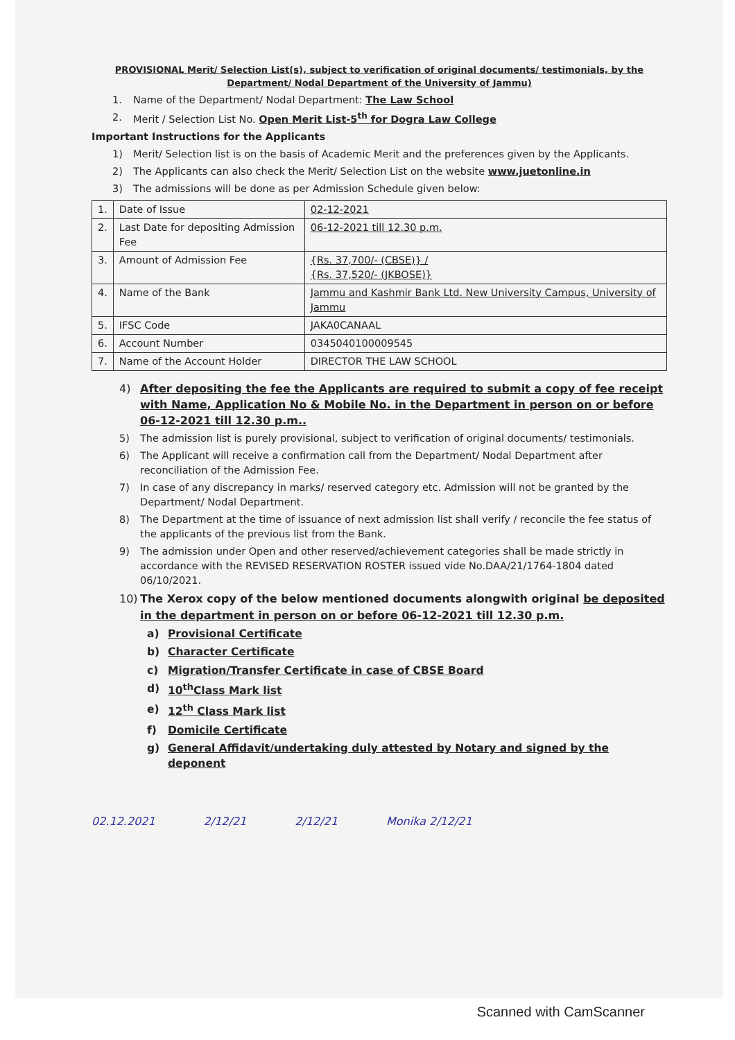PROVISIONAL Merit/ Selection List(s), subject to verification of original documents/ testimonials, by the Department/ Nodal Department of the University of Jammu)
1. Name of the Department/ Nodal Department: The Law School
2. Merit / Selection List No. Open Merit List-5<sup>th</sup> for Dogra Law College
Important Instructions for the Applicants
1) Merit/ Selection list is on the basis of Academic Merit and the preferences given by the Applicants.
2) The Applicants can also check the Merit/ Selection List on the website www.juetonline.in
3) The admissions will be done as per Admission Schedule given below:
| 1. | Date of Issue | 02-12-2021 |
| 2. | Last Date for depositing Admission Fee | 06-12-2021 till 12.30 p.m. |
| 3. | Amount of Admission Fee | {Rs. 37,700/- (CBSE)} / {Rs. 37,520/- (JKBOSE)} |
| 4. | Name of the Bank | Jammu and Kashmir Bank Ltd. New University Campus, University of Jammu |
| 5. | IFSC Code | JAKA0CANAAL |
| 6. | Account Number | 0345040100009545 |
| 7. | Name of the Account Holder | DIRECTOR THE LAW SCHOOL |
4) After depositing the fee the Applicants are required to submit a copy of fee receipt with Name, Application No & Mobile No. in the Department in person on or before 06-12-2021 till 12.30 p.m..
5) The admission list is purely provisional, subject to verification of original documents/ testimonials.
6) The Applicant will receive a confirmation call from the Department/ Nodal Department after reconciliation of the Admission Fee.
7) In case of any discrepancy in marks/ reserved category etc. Admission will not be granted by the Department/ Nodal Department.
8) The Department at the time of issuance of next admission list shall verify / reconcile the fee status of the applicants of the previous list from the Bank.
9) The admission under Open and other reserved/achievement categories shall be made strictly in accordance with the REVISED RESERVATION ROSTER issued vide No.DAA/21/1764-1804 dated 06/10/2021.
10) The Xerox copy of the below mentioned documents alongwith original be deposited in the department in person on or before 06-12-2021 till 12.30 p.m.
a) Provisional Certificate
b) Character Certificate
c) Migration/Transfer Certificate in case of CBSE Board
d) 10<sup>th</sup>Class Mark list
e) 12<sup>th</sup> Class Mark list
f) Domicile Certificate
g) General Affidavit/undertaking duly attested by Notary and signed by the deponent
02.12.2021 2/12/21 2/12/21 Monika 2/12/21
Scanned with CamScanner